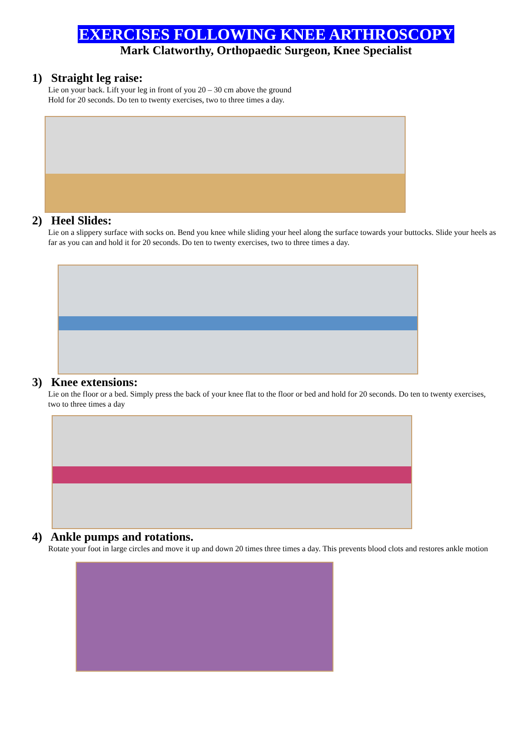EXERCISES FOLLOWING KNEE ARTHROSCOPY
Mark Clatworthy, Orthopaedic Surgeon, Knee Specialist
1) Straight leg raise:
Lie on your back. Lift your leg in front of you 20 – 30 cm above the ground
Hold for 20 seconds. Do ten to twenty exercises, two to three times a day.
2) Heel Slides:
Lie on a slippery surface with socks on. Bend you knee while sliding your heel along the surface towards your buttocks. Slide your heels as far as you can and hold it for 20 seconds. Do ten to twenty exercises, two to three times a day.
3) Knee extensions:
Lie on the floor or a bed. Simply press the back of your knee flat to the floor or bed and hold for 20 seconds. Do ten to twenty exercises, two to three times a day
4) Ankle pumps and rotations.
Rotate your foot in large circles and move it up and down 20 times three times a day. This prevents blood clots and restores ankle motion